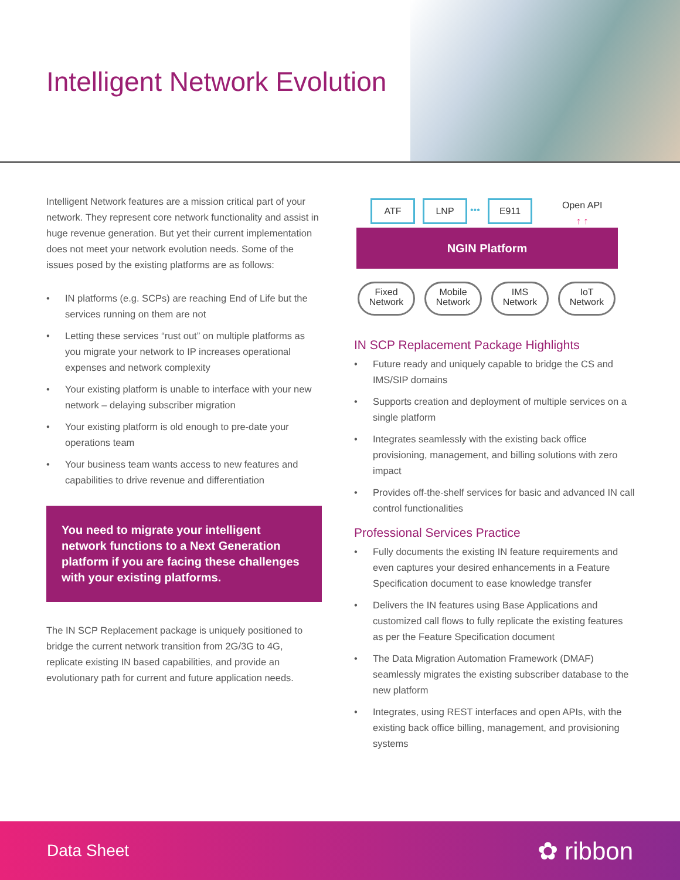Intelligent Network Evolution
Intelligent Network features are a mission critical part of your network. They represent core network functionality and assist in huge revenue generation. But yet their current implementation does not meet your network evolution needs. Some of the issues posed by the existing platforms are as follows:
• IN platforms (e.g. SCPs) are reaching End of Life but the services running on them are not
• Letting these services “rust out” on multiple platforms as you migrate your network to IP increases operational expenses and network complexity
• Your existing platform is unable to interface with your new network – delaying subscriber migration
• Your existing platform is old enough to pre-date your operations team
• Your business team wants access to new features and capabilities to drive revenue and differentiation
You need to migrate your intelligent network functions to a Next Generation platform if you are facing these challenges with your existing platforms.
The IN SCP Replacement package is uniquely positioned to bridge the current network transition from 2G/3G to 4G, replicate existing IN based capabilities, and provide an evolutionary path for current and future application needs.
ATF LNP ••• E911
Open API
↑ ↑
NGIN Platform
Fixed
Network
Mobile
Network
IMS
Network
IoT
Network
IN SCP Replacement Package Highlights
• Future ready and uniquely capable to bridge the CS and IMS/SIP domains
• Supports creation and deployment of multiple services on a single platform
• Integrates seamlessly with the existing back office provisioning, management, and billing solutions with zero impact
• Provides off-the-shelf services for basic and advanced IN call control functionalities
Professional Services Practice
• Fully documents the existing IN feature requirements and even captures your desired enhancements in a Feature Specification document to ease knowledge transfer
• Delivers the IN features using Base Applications and customized call flows to fully replicate the existing features as per the Feature Specification document
• The Data Migration Automation Framework (DMAF) seamlessly migrates the existing subscriber database to the new platform
• Integrates, using REST interfaces and open APIs, with the existing back office billing, management, and provisioning systems
Data Sheet
✿ ribbon